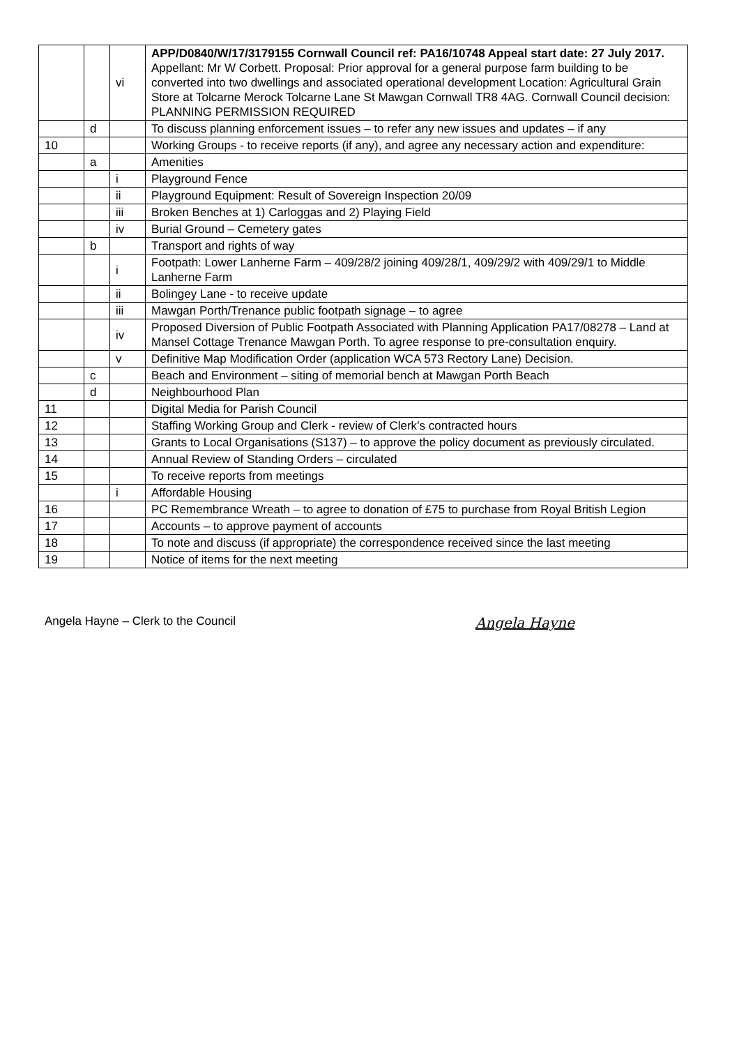| | | vi | APP/D0840/W/17/3179155 Cornwall Council ref: PA16/10748 Appeal start date: 27 July 2017. Appellant: Mr W Corbett. Proposal: Prior approval for a general purpose farm building to be converted into two dwellings and associated operational development Location: Agricultural Grain Store at Tolcarne Merock Tolcarne Lane St Mawgan Cornwall TR8 4AG. Cornwall Council decision: PLANNING PERMISSION REQUIRED |
| | d | | To discuss planning enforcement issues – to refer any new issues and updates – if any |
| 10 | | | Working Groups - to receive reports (if any), and agree any necessary action and expenditure: |
| | a | | Amenities |
| | | i | Playground Fence |
| | | ii | Playground Equipment: Result of Sovereign Inspection 20/09 |
| | | iii | Broken Benches at 1) Carloggas and 2) Playing Field |
| | | iv | Burial Ground – Cemetery gates |
| | b | | Transport and rights of way |
| | | i | Footpath: Lower Lanherne Farm – 409/28/2 joining 409/28/1, 409/29/2 with 409/29/1 to Middle Lanherne Farm |
| | | ii | Bolingey Lane - to receive update |
| | | iii | Mawgan Porth/Trenance public footpath signage – to agree |
| | | iv | Proposed Diversion of Public Footpath Associated with Planning Application PA17/08278 – Land at Mansel Cottage Trenance Mawgan Porth. To agree response to pre-consultation enquiry. |
| | | v | Definitive Map Modification Order (application WCA 573 Rectory Lane) Decision. |
| | c | | Beach and Environment – siting of memorial bench at Mawgan Porth Beach |
| | d | | Neighbourhood Plan |
| 11 | | | Digital Media for Parish Council |
| 12 | | | Staffing Working Group and Clerk - review of Clerk’s contracted hours |
| 13 | | | Grants to Local Organisations (S137) – to approve the policy document as previously circulated. |
| 14 | | | Annual Review of Standing Orders – circulated |
| 15 | | | To receive reports from meetings |
| | | i | Affordable Housing |
| 16 | | | PC Remembrance Wreath – to agree to donation of £75 to purchase from Royal British Legion |
| 17 | | | Accounts – to approve payment of accounts |
| 18 | | | To note and discuss (if appropriate) the correspondence received since the last meeting |
| 19 | | | Notice of items for the next meeting |
Angela Hayne – Clerk to the Council Angela Hayne